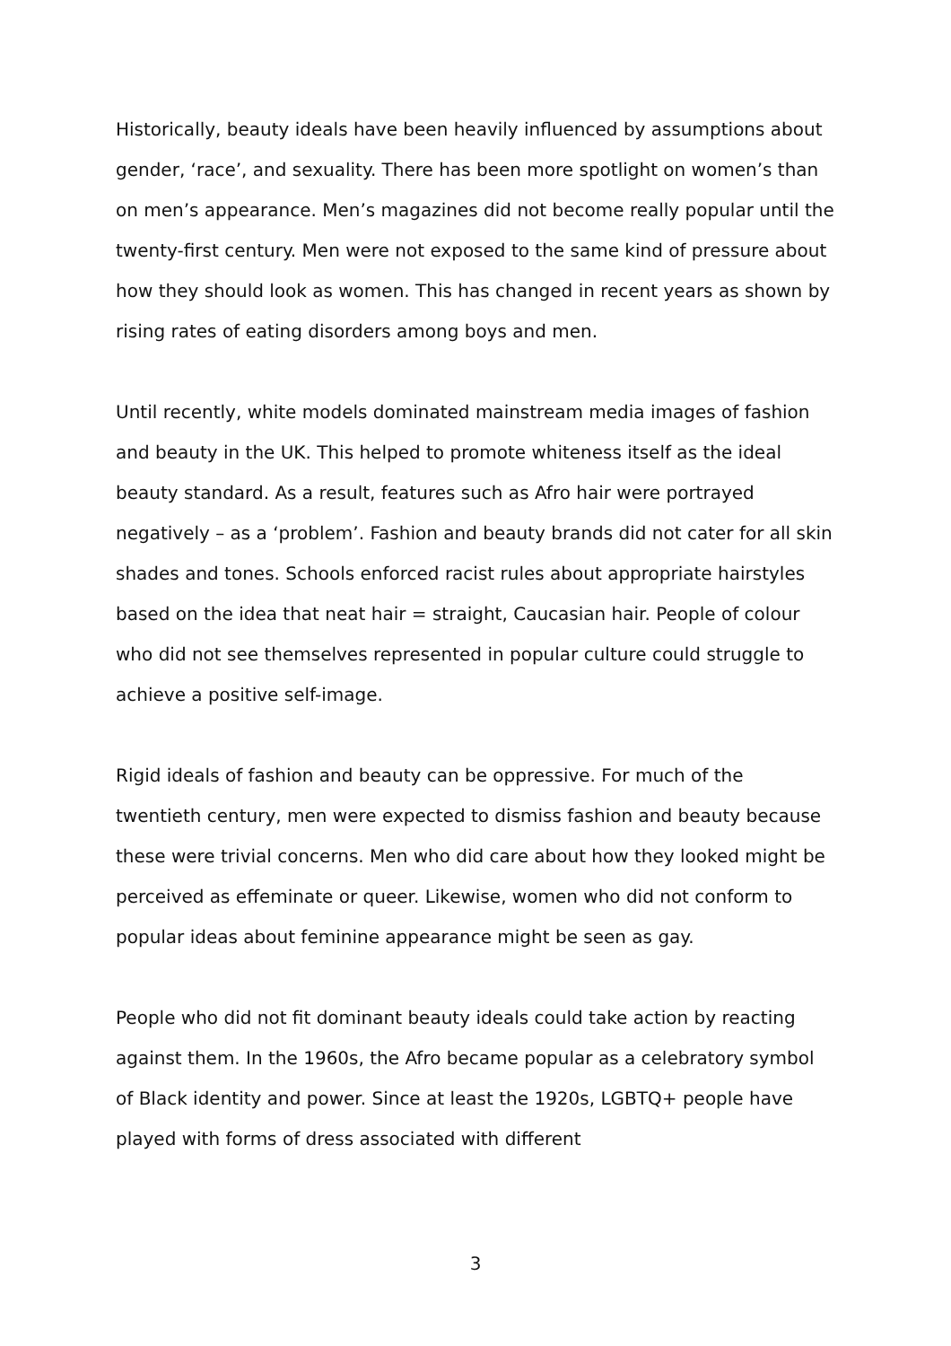Historically, beauty ideals have been heavily influenced by assumptions about gender, ‘race’, and sexuality. There has been more spotlight on women’s than on men’s appearance. Men’s magazines did not become really popular until the twenty-first century. Men were not exposed to the same kind of pressure about how they should look as women. This has changed in recent years as shown by rising rates of eating disorders among boys and men.
Until recently, white models dominated mainstream media images of fashion and beauty in the UK. This helped to promote whiteness itself as the ideal beauty standard. As a result, features such as Afro hair were portrayed negatively – as a ‘problem’. Fashion and beauty brands did not cater for all skin shades and tones. Schools enforced racist rules about appropriate hairstyles based on the idea that neat hair = straight, Caucasian hair. People of colour who did not see themselves represented in popular culture could struggle to achieve a positive self-image.
Rigid ideals of fashion and beauty can be oppressive. For much of the twentieth century, men were expected to dismiss fashion and beauty because these were trivial concerns. Men who did care about how they looked might be perceived as effeminate or queer. Likewise, women who did not conform to popular ideas about feminine appearance might be seen as gay.
People who did not fit dominant beauty ideals could take action by reacting against them. In the 1960s, the Afro became popular as a celebratory symbol of Black identity and power. Since at least the 1920s, LGBTQ+ people have played with forms of dress associated with different
3